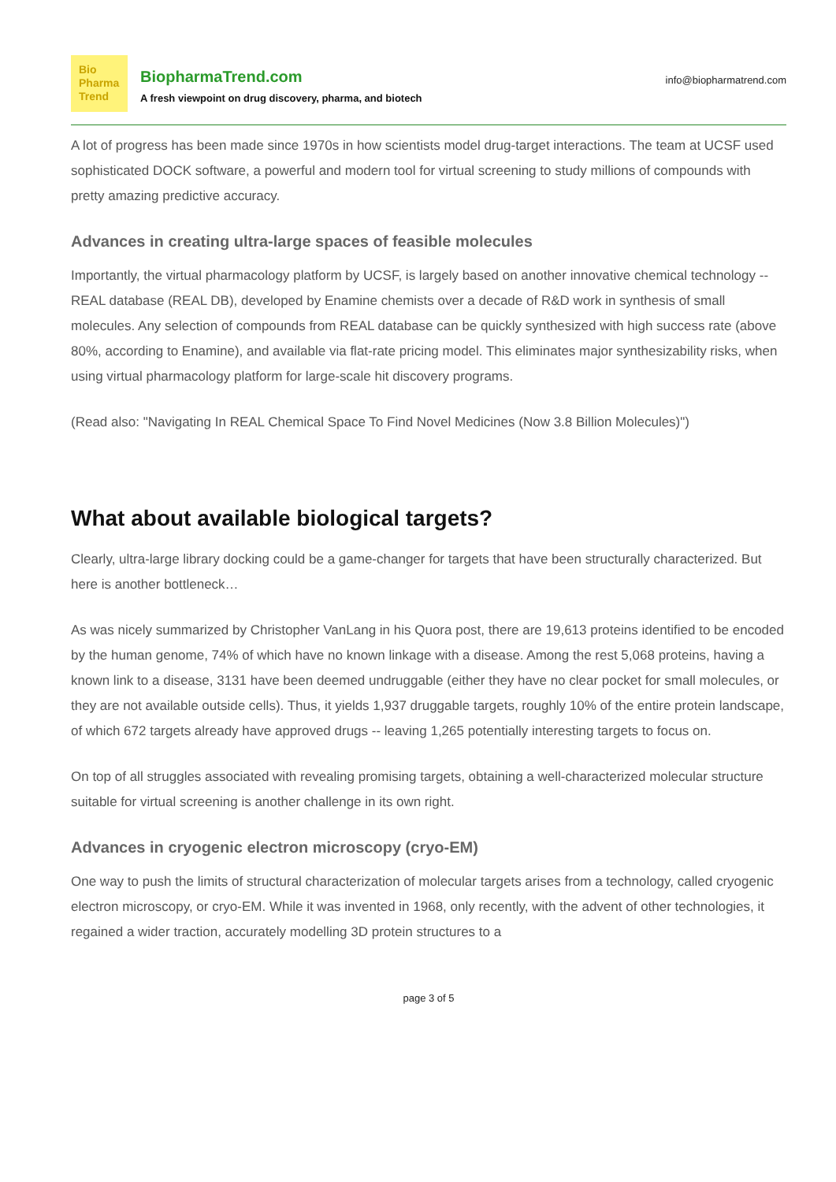Bio
Pharma
Trend
BiopharmaTrend.com
A fresh viewpoint on drug discovery, pharma, and biotech
info@biopharmatrend.com
A lot of progress has been made since 1970s in how scientists model drug-target interactions. The team at UCSF used sophisticated DOCK software, a powerful and modern tool for virtual screening to study millions of compounds with pretty amazing predictive accuracy.
Advances in creating ultra-large spaces of feasible molecules
Importantly, the virtual pharmacology platform by UCSF, is largely based on another innovative chemical technology -- REAL database (REAL DB), developed by Enamine chemists over a decade of R&D work in synthesis of small molecules. Any selection of compounds from REAL database can be quickly synthesized with high success rate (above 80%, according to Enamine), and available via flat-rate pricing model. This eliminates major synthesizability risks, when using virtual pharmacology platform for large-scale hit discovery programs.
(Read also: "Navigating In REAL Chemical Space To Find Novel Medicines (Now 3.8 Billion Molecules)")
What about available biological targets?
Clearly, ultra-large library docking could be a game-changer for targets that have been structurally characterized. But here is another bottleneck…
As was nicely summarized by Christopher VanLang in his Quora post, there are 19,613 proteins identified to be encoded by the human genome, 74% of which have no known linkage with a disease. Among the rest 5,068 proteins, having a known link to a disease, 3131 have been deemed undruggable (either they have no clear pocket for small molecules, or they are not available outside cells). Thus, it yields 1,937 druggable targets, roughly 10% of the entire protein landscape, of which 672 targets already have approved drugs -- leaving 1,265 potentially interesting targets to focus on.
On top of all struggles associated with revealing promising targets, obtaining a well-characterized molecular structure suitable for virtual screening is another challenge in its own right.
Advances in cryogenic electron microscopy (cryo-EM)
One way to push the limits of structural characterization of molecular targets arises from a technology, called cryogenic electron microscopy, or cryo-EM. While it was invented in 1968, only recently, with the advent of other technologies, it regained a wider traction, accurately modelling 3D protein structures to a
page 3 of 5